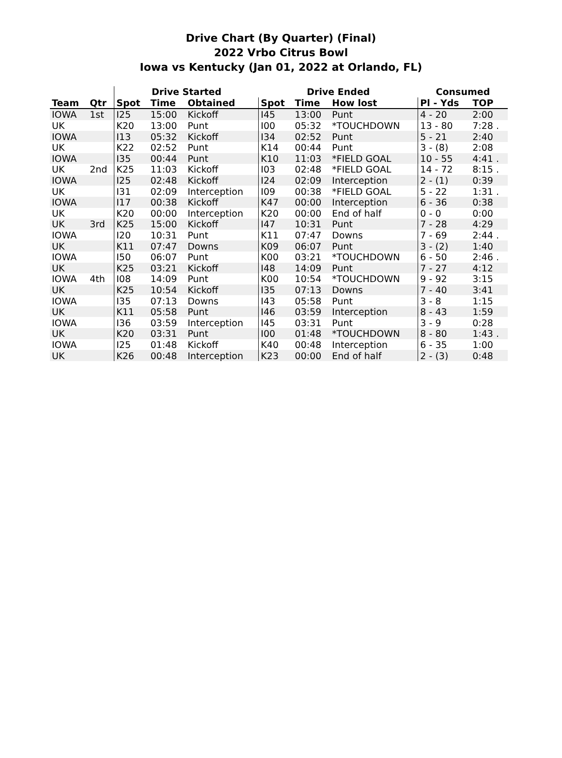Drive Chart (By Quarter) (Final)
2022 Vrbo Citrus Bowl
Iowa vs Kentucky (Jan 01, 2022 at Orlando, FL)
| | | Drive Started | | | Drive Ended | | | Consumed | |
| --- | --- | --- | --- | --- | --- | --- | --- | --- | --- |
| Team | Qtr | Spot | Time | Obtained | Spot | Time | How lost | Pl - Yds | TOP |
| IOWA | 1st | I25 | 15:00 | Kickoff | I45 | 13:00 | Punt | 4 - 20 | 2:00 |
| UK | | K20 | 13:00 | Punt | I00 | 05:32 | *TOUCHDOWN | 13 - 80 | 7:28 . |
| IOWA | | I13 | 05:32 | Kickoff | I34 | 02:52 | Punt | 5 - 21 | 2:40 |
| UK | | K22 | 02:52 | Punt | K14 | 00:44 | Punt | 3 - (8) | 2:08 |
| IOWA | | I35 | 00:44 | Punt | K10 | 11:03 | *FIELD GOAL | 10 - 55 | 4:41 . |
| UK | 2nd | K25 | 11:03 | Kickoff | I03 | 02:48 | *FIELD GOAL | 14 - 72 | 8:15 . |
| IOWA | | I25 | 02:48 | Kickoff | I24 | 02:09 | Interception | 2 - (1) | 0:39 |
| UK | | I31 | 02:09 | Interception | I09 | 00:38 | *FIELD GOAL | 5 - 22 | 1:31 . |
| IOWA | | I17 | 00:38 | Kickoff | K47 | 00:00 | Interception | 6 - 36 | 0:38 |
| UK | | K20 | 00:00 | Interception | K20 | 00:00 | End of half | 0 - 0 | 0:00 |
| UK | 3rd | K25 | 15:00 | Kickoff | I47 | 10:31 | Punt | 7 - 28 | 4:29 |
| IOWA | | I20 | 10:31 | Punt | K11 | 07:47 | Downs | 7 - 69 | 2:44 . |
| UK | | K11 | 07:47 | Downs | K09 | 06:07 | Punt | 3 - (2) | 1:40 |
| IOWA | | I50 | 06:07 | Punt | K00 | 03:21 | *TOUCHDOWN | 6 - 50 | 2:46 . |
| UK | | K25 | 03:21 | Kickoff | I48 | 14:09 | Punt | 7 - 27 | 4:12 |
| IOWA | 4th | I08 | 14:09 | Punt | K00 | 10:54 | *TOUCHDOWN | 9 - 92 | 3:15 |
| UK | | K25 | 10:54 | Kickoff | I35 | 07:13 | Downs | 7 - 40 | 3:41 |
| IOWA | | I35 | 07:13 | Downs | I43 | 05:58 | Punt | 3 - 8 | 1:15 |
| UK | | K11 | 05:58 | Punt | I46 | 03:59 | Interception | 8 - 43 | 1:59 |
| IOWA | | I36 | 03:59 | Interception | I45 | 03:31 | Punt | 3 - 9 | 0:28 |
| UK | | K20 | 03:31 | Punt | I00 | 01:48 | *TOUCHDOWN | 8 - 80 | 1:43 . |
| IOWA | | I25 | 01:48 | Kickoff | K40 | 00:48 | Interception | 6 - 35 | 1:00 |
| UK | | K26 | 00:48 | Interception | K23 | 00:00 | End of half | 2 - (3) | 0:48 |